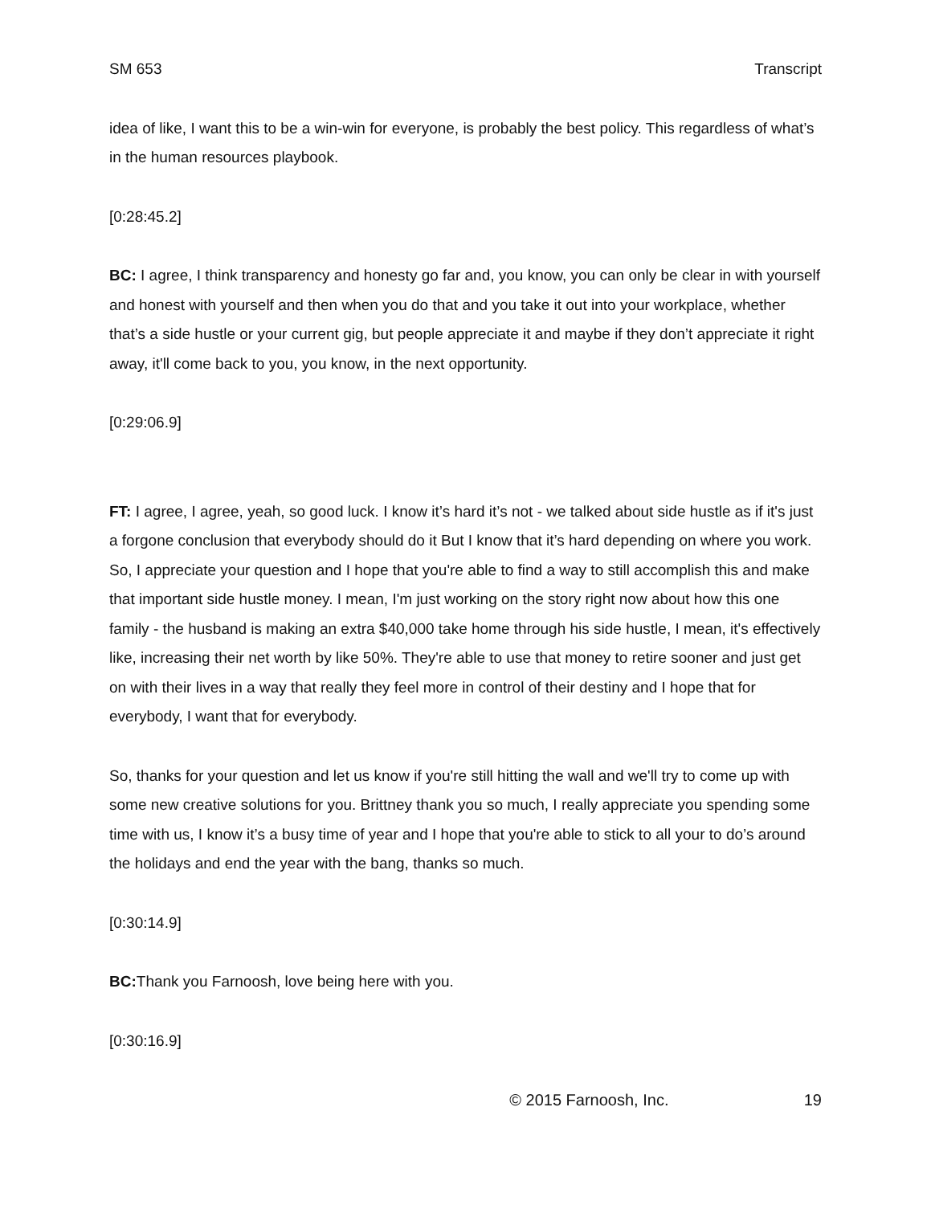SM 653 Transcript
idea of like, I want this to be a win-win for everyone, is probably the best policy. This regardless of what’s in the human resources playbook.
[0:28:45.2]
BC: I agree, I think transparency and honesty go far and, you know, you can only be clear in with yourself and honest with yourself and then when you do that and you take it out into your workplace, whether that’s a side hustle or your current gig, but people appreciate it and maybe if they don’t appreciate it right away, it'll come back to you, you know, in the next opportunity.
[0:29:06.9]
FT: I agree, I agree, yeah, so good luck. I know it’s hard it’s not - we talked about side hustle as if it's just a forgone conclusion that everybody should do it But I know that it’s hard depending on where you work. So, I appreciate your question and I hope that you're able to find a way to still accomplish this and make that important side hustle money. I mean, I'm just working on the story right now about how this one family - the husband is making an extra $40,000 take home through his side hustle, I mean, it's effectively like, increasing their net worth by like 50%. They're able to use that money to retire sooner and just get on with their lives in a way that really they feel more in control of their destiny and I hope that for everybody, I want that for everybody.
So, thanks for your question and let us know if you're still hitting the wall and we'll try to come up with some new creative solutions for you. Brittney thank you so much, I really appreciate you spending some time with us, I know it’s a busy time of year and I hope that you're able to stick to all your to do’s around the holidays and end the year with the bang, thanks so much.
[0:30:14.9]
BC: Thank you Farnoosh, love being here with you.
[0:30:16.9]
© 2015 Farnoosh, Inc. 19